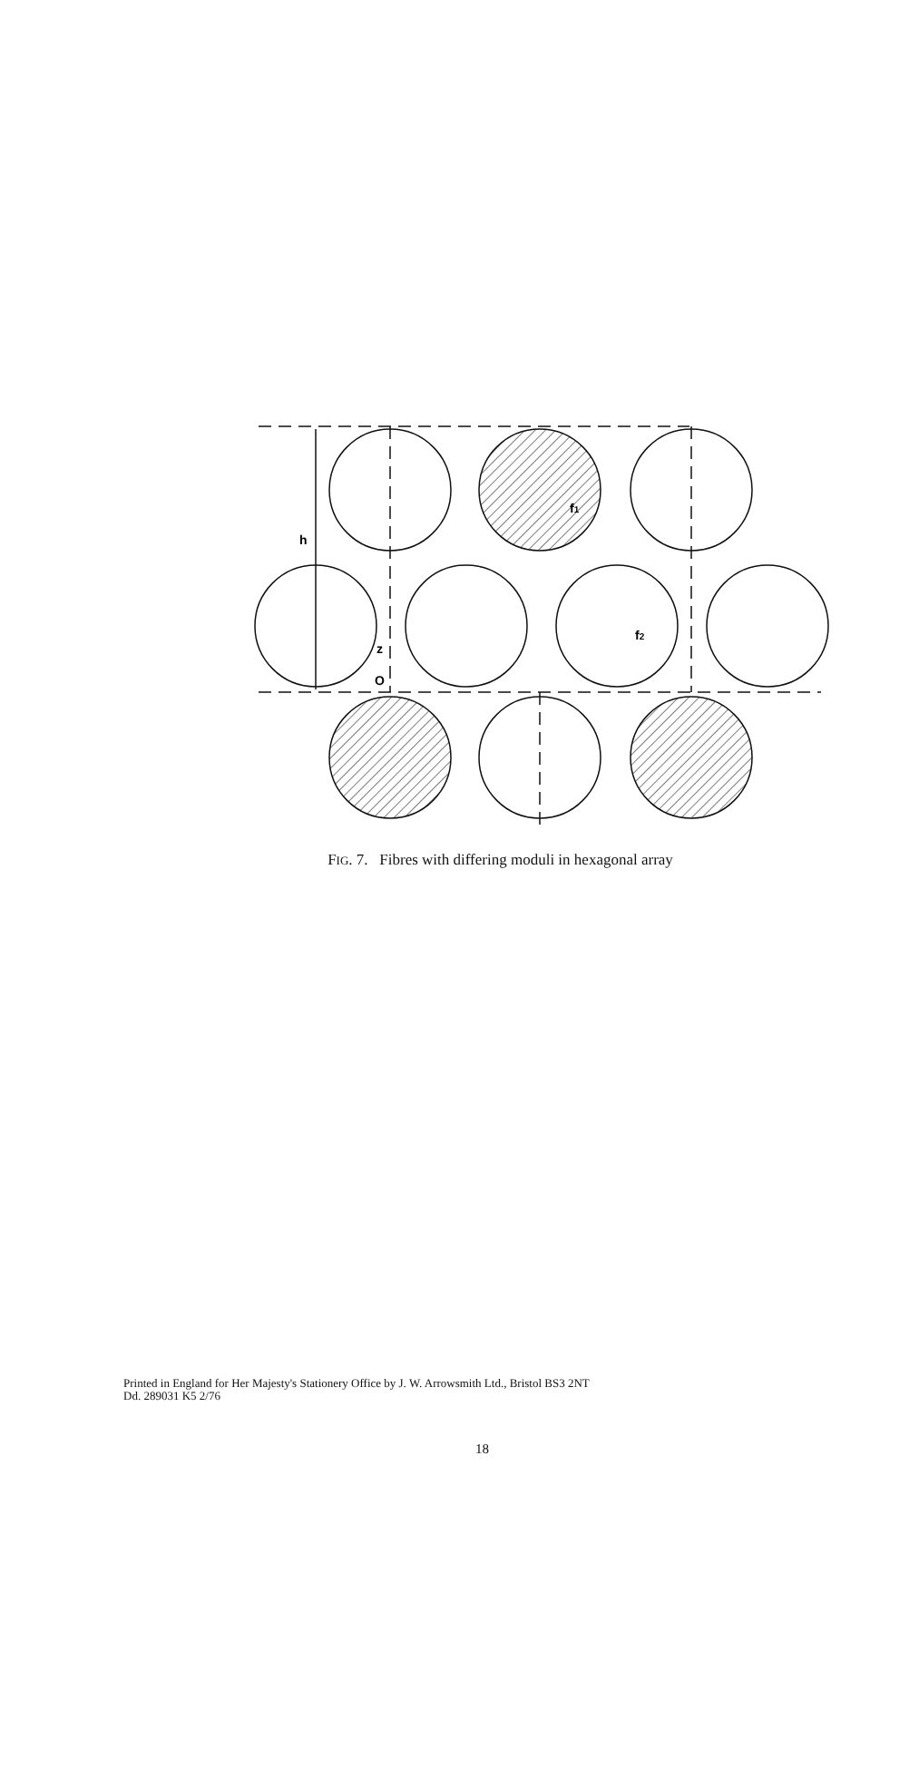h
f1
f2
z
O
FIG. 7. Fibres with differing moduli in hexagonal array
Printed in England for Her Majesty's Stationery Office by J. W. Arrowsmith Ltd., Bristol BS3 2NT
Dd. 289031 K5 2/76
18